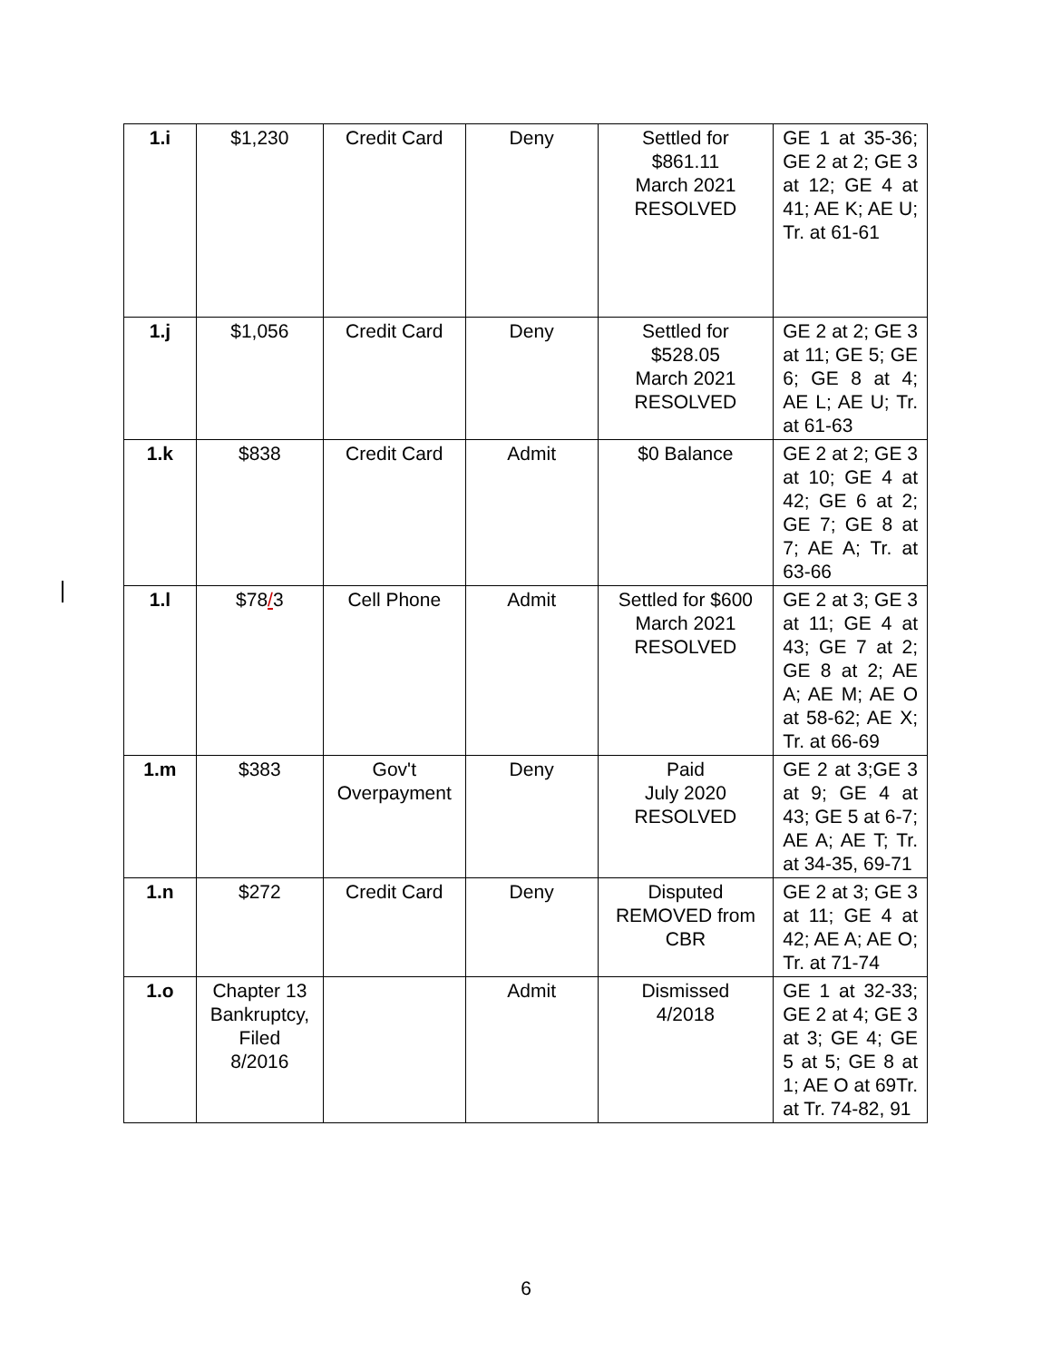| 1.i | $1,230 | Credit Card | Deny | Settled for $861.11 March 2021 RESOLVED | GE 1 at 35-36; GE 2 at 2; GE 3 at 12; GE 4 at 41; AE K; AE U; Tr. at 61-61 |
| 1.j | $1,056 | Credit Card | Deny | Settled for $528.05 March 2021 RESOLVED | GE 2 at 2; GE 3 at 11; GE 5; GE 6; GE 8 at 4; AE L; AE U; Tr. at 61-63 |
| 1.k | $838 | Credit Card | Admit | $0 Balance | GE 2 at 2; GE 3 at 10; GE 4 at 42; GE 6 at 2; GE 7; GE 8 at 7; AE A; Tr. at 63-66 |
| 1.l | $78 / 3 | Cell Phone | Admit | Settled for $600 March 2021 RESOLVED | GE 2 at 3; GE 3 at 11; GE 4 at 43; GE 7 at 2; GE 8 at 2; AE A; AE M; AE O at 58-62; AE X; Tr. at 66-69 |
| 1.m | $383 | Gov't Overpayment | Deny | Paid July 2020 RESOLVED | GE 2 at 3;GE 3 at 9; GE 4 at 43; GE 5 at 6-7; AE A; AE T; Tr. at 34-35, 69-71 |
| 1.n | $272 | Credit Card | Deny | Disputed REMOVED from CBR | GE 2 at 3; GE 3 at 11; GE 4 at 42; AE A; AE O; Tr. at 71-74 |
| 1.o | Chapter 13 Bankruptcy, Filed 8/2016 | | Admit | Dismissed 4/2018 | GE 1 at 32-33; GE 2 at 4; GE 3 at 3; GE 4; GE 5 at 5; GE 8 at 1; AE O at 69Tr. at Tr. 74-82, 91 |
6